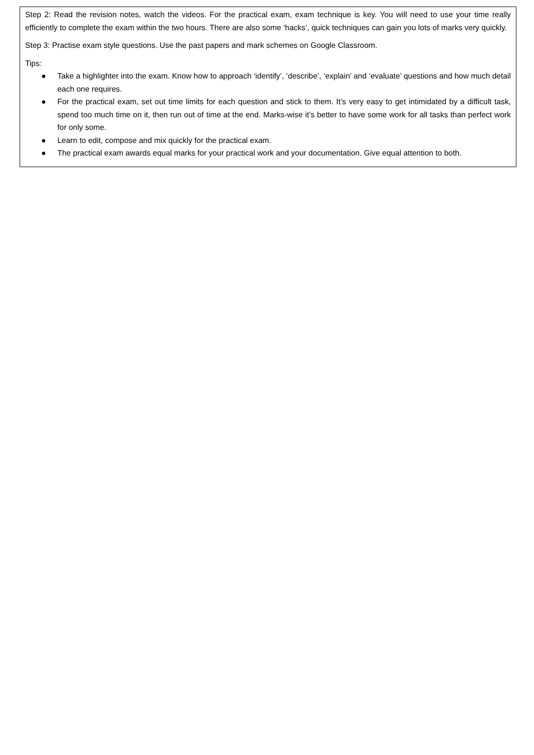Step 2: Read the revision notes, watch the videos. For the practical exam, exam technique is key. You will need to use your time really efficiently to complete the exam within the two hours. There are also some ‘hacks’, quick techniques can gain you lots of marks very quickly.
Step 3: Practise exam style questions. Use the past papers and mark schemes on Google Classroom.
Tips:
● Take a highlighter into the exam. Know how to approach ‘identify’, ‘describe’, ‘explain’ and ‘evaluate’ questions and how much detail each one requires.
● For the practical exam, set out time limits for each question and stick to them. It’s very easy to get intimidated by a difficult task, spend too much time on it, then run out of time at the end. Marks-wise it’s better to have some work for all tasks than perfect work for only some.
● Learn to edit, compose and mix quickly for the practical exam.
● The practical exam awards equal marks for your practical work and your documentation. Give equal attention to both.